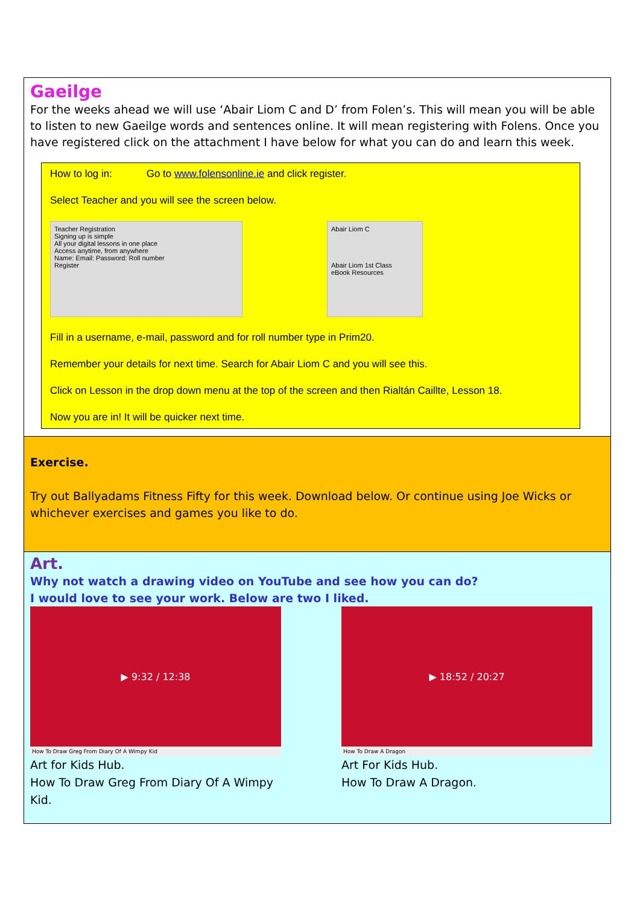Gaeilge
For the weeks ahead we will use ‘Abair Liom C and D’ from Folen’s. This will mean you will be able to listen to new Gaeilge words and sentences online. It will mean registering with Folens. Once you have registered click on the attachment I have below for what you can do and learn this week.
How to log in: Go to www.folensonline.ie and click register.
Select Teacher and you will see the screen below.
Teacher Registration
Signing up is simple
All your digital lessons in one place
Access anytime, from anywhere
Name: Email: Password: Roll number
Register
Abair Liom C
Abair Liom 1st Class
eBook Resources
Fill in a username, e-mail, password and for roll number type in Prim20.
Remember your details for next time. Search for Abair Liom C and you will see this.
Click on Lesson in the drop down menu at the top of the screen and then Rialtán Caillte, Lesson 18.
Now you are in! It will be quicker next time.
Exercise.
Try out Ballyadams Fitness Fifty for this week. Download below. Or continue using Joe Wicks or whichever exercises and games you like to do.
Art.
Why not watch a drawing video on YouTube and see how you can do?
I would love to see your work. Below are two I liked.
▶ 9:32 / 12:38
How To Draw Greg From Diary Of A Wimpy Kid
Art for Kids Hub.
How To Draw Greg From Diary Of A Wimpy Kid.
▶ 18:52 / 20:27
How To Draw A Dragon
Art For Kids Hub.
How To Draw A Dragon.